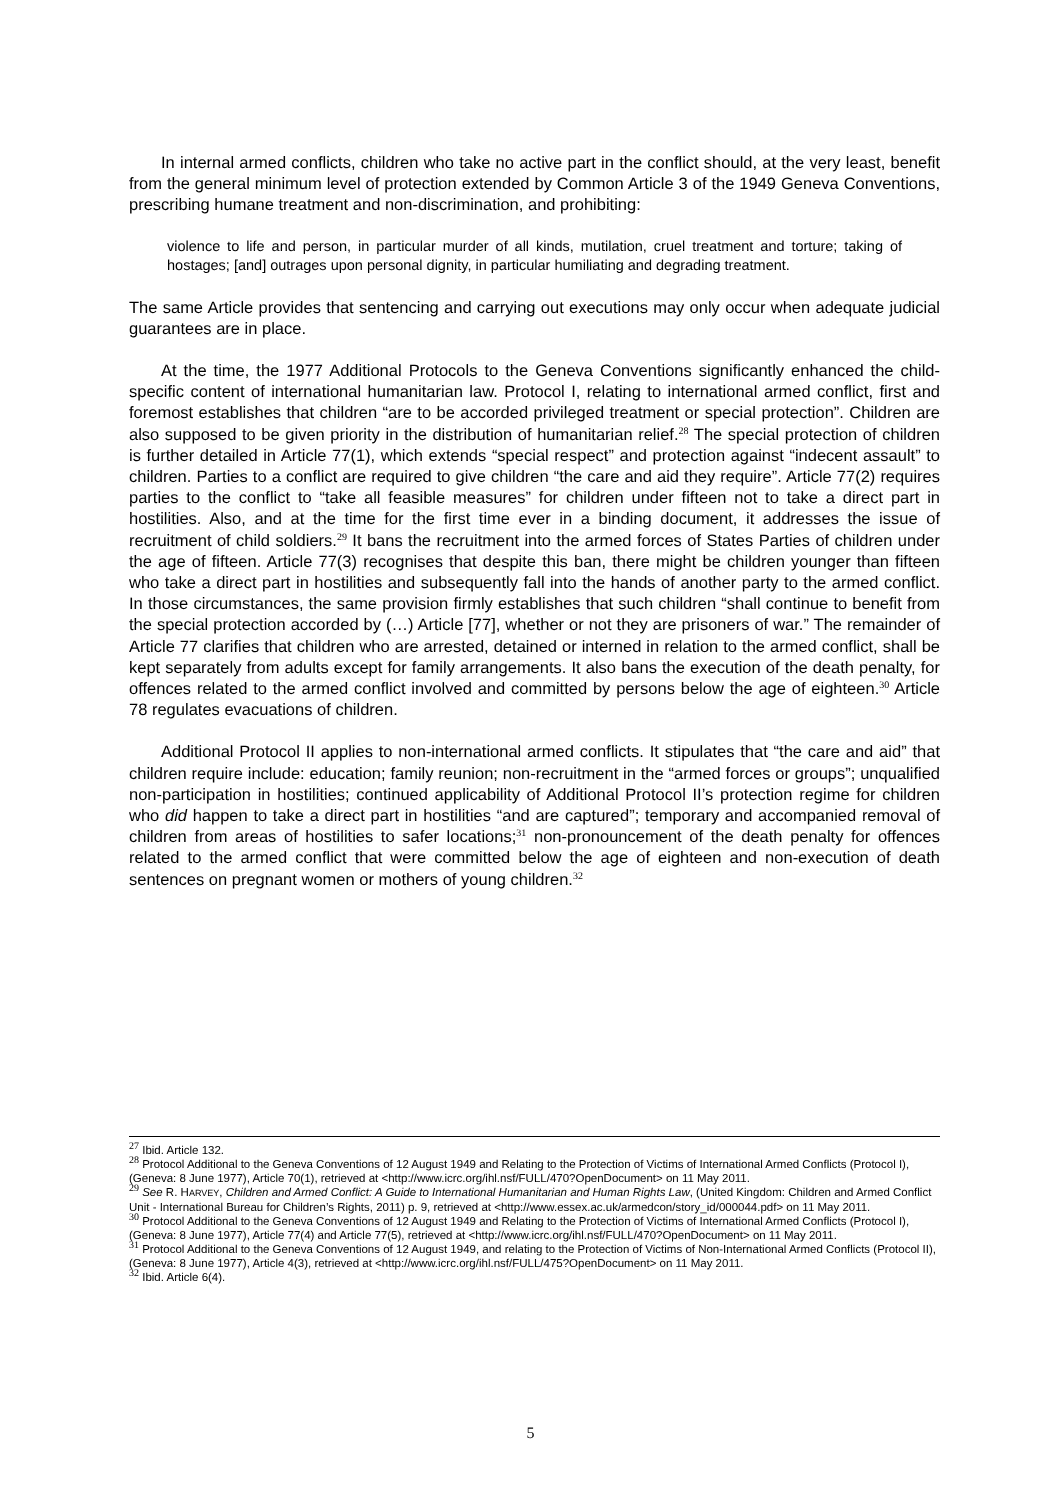In internal armed conflicts, children who take no active part in the conflict should, at the very least, benefit from the general minimum level of protection extended by Common Article 3 of the 1949 Geneva Conventions, prescribing humane treatment and non-discrimination, and prohibiting:
violence to life and person, in particular murder of all kinds, mutilation, cruel treatment and torture; taking of hostages; [and] outrages upon personal dignity, in particular humiliating and degrading treatment.
The same Article provides that sentencing and carrying out executions may only occur when adequate judicial guarantees are in place.
At the time, the 1977 Additional Protocols to the Geneva Conventions significantly enhanced the child-specific content of international humanitarian law. Protocol I, relating to international armed conflict, first and foremost establishes that children “are to be accorded privileged treatment or special protection”. Children are also supposed to be given priority in the distribution of humanitarian relief.<sup>28</sup> The special protection of children is further detailed in Article 77(1), which extends “special respect” and protection against “indecent assault” to children. Parties to a conflict are required to give children “the care and aid they require”. Article 77(2) requires parties to the conflict to “take all feasible measures” for children under fifteen not to take a direct part in hostilities. Also, and at the time for the first time ever in a binding document, it addresses the issue of recruitment of child soldiers.<sup>29</sup> It bans the recruitment into the armed forces of States Parties of children under the age of fifteen. Article 77(3) recognises that despite this ban, there might be children younger than fifteen who take a direct part in hostilities and subsequently fall into the hands of another party to the armed conflict. In those circumstances, the same provision firmly establishes that such children “shall continue to benefit from the special protection accorded by (…) Article [77], whether or not they are prisoners of war.” The remainder of Article 77 clarifies that children who are arrested, detained or interned in relation to the armed conflict, shall be kept separately from adults except for family arrangements. It also bans the execution of the death penalty, for offences related to the armed conflict involved and committed by persons below the age of eighteen.<sup>30</sup> Article 78 regulates evacuations of children.
Additional Protocol II applies to non-international armed conflicts. It stipulates that “the care and aid” that children require include: education; family reunion; non-recruitment in the “armed forces or groups”; unqualified non-participation in hostilities; continued applicability of Additional Protocol II’s protection regime for children who did happen to take a direct part in hostilities “and are captured”; temporary and accompanied removal of children from areas of hostilities to safer locations;<sup>31</sup> non-pronouncement of the death penalty for offences related to the armed conflict that were committed below the age of eighteen and non-execution of death sentences on pregnant women or mothers of young children.<sup>32</sup>
<sup>27</sup> Ibid. Article 132.
<sup>28</sup> Protocol Additional to the Geneva Conventions of 12 August 1949 and Relating to the Protection of Victims of International Armed Conflicts (Protocol I), (Geneva: 8 June 1977), Article 70(1), retrieved at <http://www.icrc.org/ihl.nsf/FULL/470?OpenDocument> on 11 May 2011.
<sup>29</sup> See R. HARVEY, Children and Armed Conflict: A Guide to International Humanitarian and Human Rights Law, (United Kingdom: Children and Armed Conflict Unit - International Bureau for Children’s Rights, 2011) p. 9, retrieved at <http://www.essex.ac.uk/armedcon/story_id/000044.pdf> on 11 May 2011.
<sup>30</sup> Protocol Additional to the Geneva Conventions of 12 August 1949 and Relating to the Protection of Victims of International Armed Conflicts (Protocol I), (Geneva: 8 June 1977), Article 77(4) and Article 77(5), retrieved at <http://www.icrc.org/ihl.nsf/FULL/470?OpenDocument> on 11 May 2011.
<sup>31</sup> Protocol Additional to the Geneva Conventions of 12 August 1949, and relating to the Protection of Victims of Non-International Armed Conflicts (Protocol II), (Geneva: 8 June 1977), Article 4(3), retrieved at <http://www.icrc.org/ihl.nsf/FULL/475?OpenDocument> on 11 May 2011.
<sup>32</sup> Ibid. Article 6(4).
5